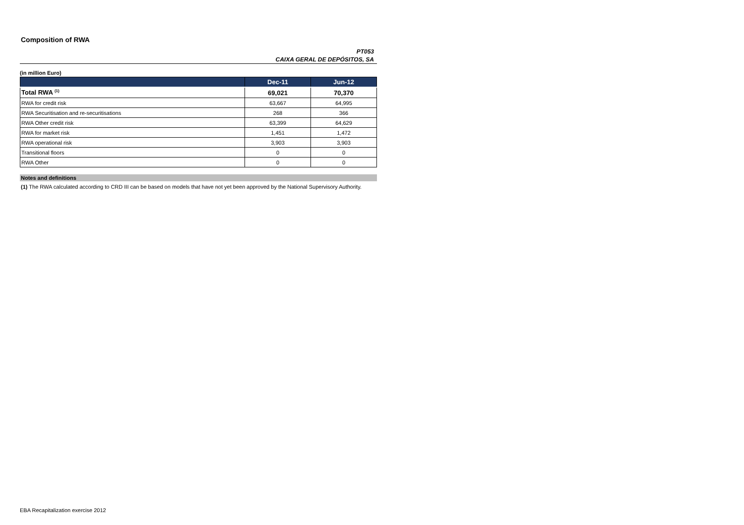Composition of RWA
PT053
CAIXA GERAL DE DEPÓSITOS, SA
(in million Euro)
| | Dec-11 | Jun-12 |
| --- | --- | --- |
| Total RWA <sup>(1)</sup> | 69,021 | 70,370 |
| RWA for credit risk | 63,667 | 64,995 |
| RWA Securitisation and re-securitisations | 268 | 366 |
| RWA Other credit risk | 63,399 | 64,629 |
| RWA for market risk | 1,451 | 1,472 |
| RWA operational risk | 3,903 | 3,903 |
| Transitional floors | 0 | 0 |
| RWA Other | 0 | 0 |
Notes and definitions
(1) The RWA calculated according to CRD III can be based on models that have not yet been approved by the National Supervisory Authority.
EBA Recapitalization exercise 2012